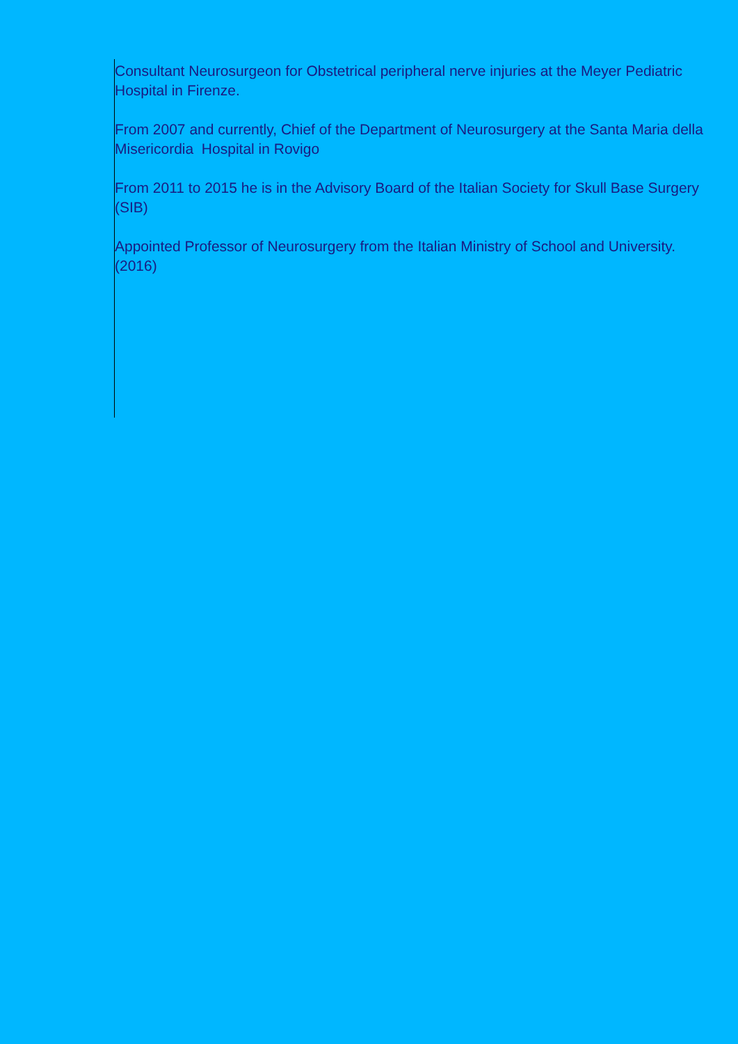Consultant Neurosurgeon for Obstetrical peripheral nerve injuries at the Meyer Pediatric Hospital in Firenze.
From 2007 and currently, Chief of the Department of Neurosurgery at the Santa Maria della Misericordia Hospital in Rovigo
From 2011 to 2015 he is in the Advisory Board of the Italian Society for Skull Base Surgery (SIB)
Appointed Professor of Neurosurgery from the Italian Ministry of School and University. (2016)